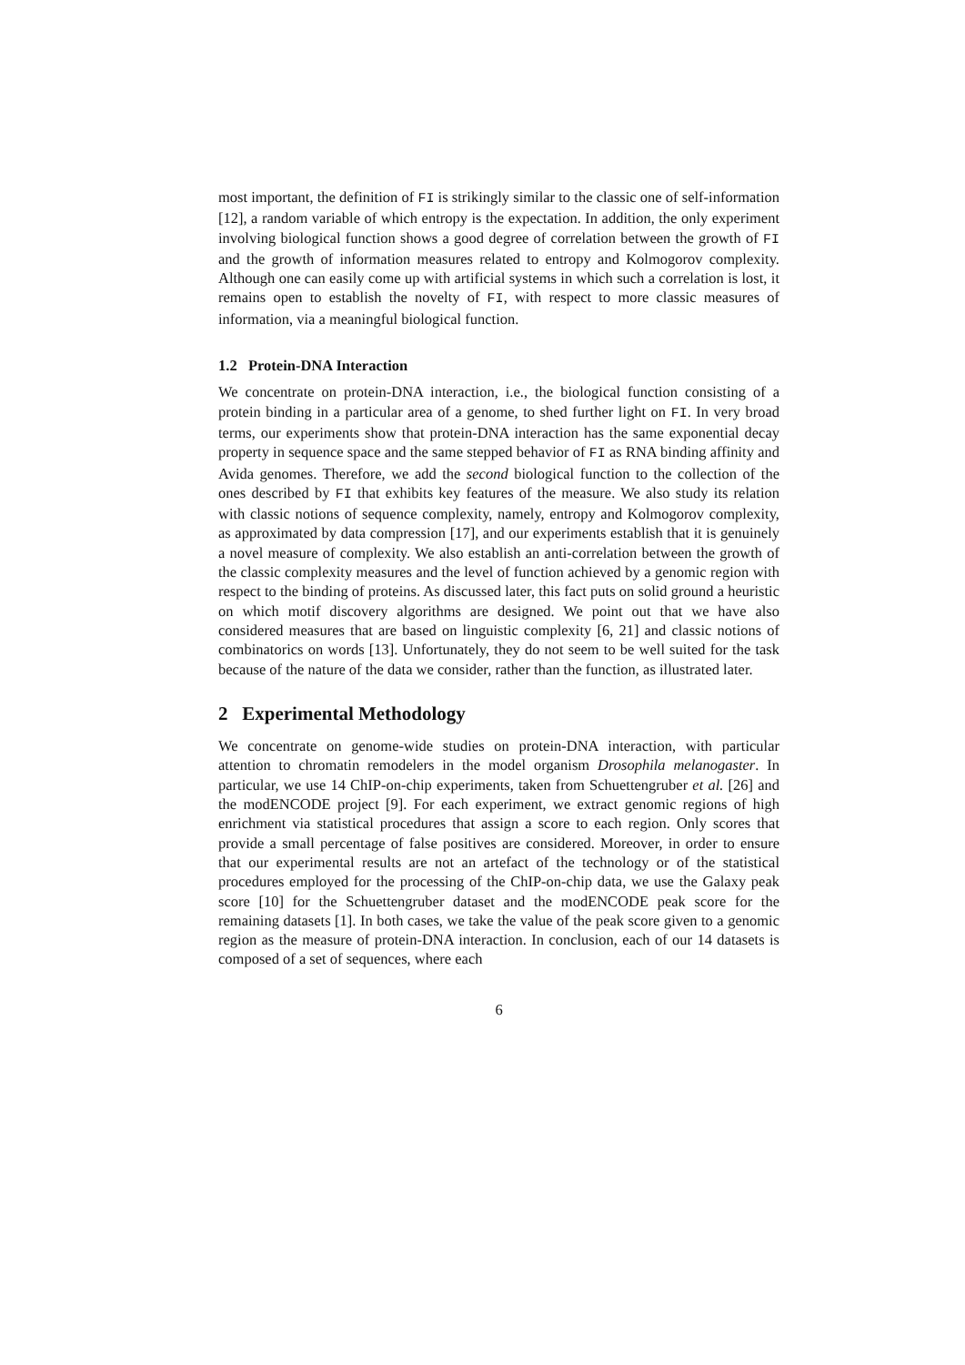most important, the definition of FI is strikingly similar to the classic one of self-information [12], a random variable of which entropy is the expectation. In addition, the only experiment involving biological function shows a good degree of correlation between the growth of FI and the growth of information measures related to entropy and Kolmogorov complexity. Although one can easily come up with artificial systems in which such a correlation is lost, it remains open to establish the novelty of FI, with respect to more classic measures of information, via a meaningful biological function.
1.2 Protein-DNA Interaction
We concentrate on protein-DNA interaction, i.e., the biological function consisting of a protein binding in a particular area of a genome, to shed further light on FI. In very broad terms, our experiments show that protein-DNA interaction has the same exponential decay property in sequence space and the same stepped behavior of FI as RNA binding affinity and Avida genomes. Therefore, we add the second biological function to the collection of the ones described by FI that exhibits key features of the measure. We also study its relation with classic notions of sequence complexity, namely, entropy and Kolmogorov complexity, as approximated by data compression [17], and our experiments establish that it is genuinely a novel measure of complexity. We also establish an anti-correlation between the growth of the classic complexity measures and the level of function achieved by a genomic region with respect to the binding of proteins. As discussed later, this fact puts on solid ground a heuristic on which motif discovery algorithms are designed. We point out that we have also considered measures that are based on linguistic complexity [6, 21] and classic notions of combinatorics on words [13]. Unfortunately, they do not seem to be well suited for the task because of the nature of the data we consider, rather than the function, as illustrated later.
2 Experimental Methodology
We concentrate on genome-wide studies on protein-DNA interaction, with particular attention to chromatin remodelers in the model organism Drosophila melanogaster. In particular, we use 14 ChIP-on-chip experiments, taken from Schuettengruber et al. [26] and the modENCODE project [9]. For each experiment, we extract genomic regions of high enrichment via statistical procedures that assign a score to each region. Only scores that provide a small percentage of false positives are considered. Moreover, in order to ensure that our experimental results are not an artefact of the technology or of the statistical procedures employed for the processing of the ChIP-on-chip data, we use the Galaxy peak score [10] for the Schuettengruber dataset and the modENCODE peak score for the remaining datasets [1]. In both cases, we take the value of the peak score given to a genomic region as the measure of protein-DNA interaction. In conclusion, each of our 14 datasets is composed of a set of sequences, where each
6